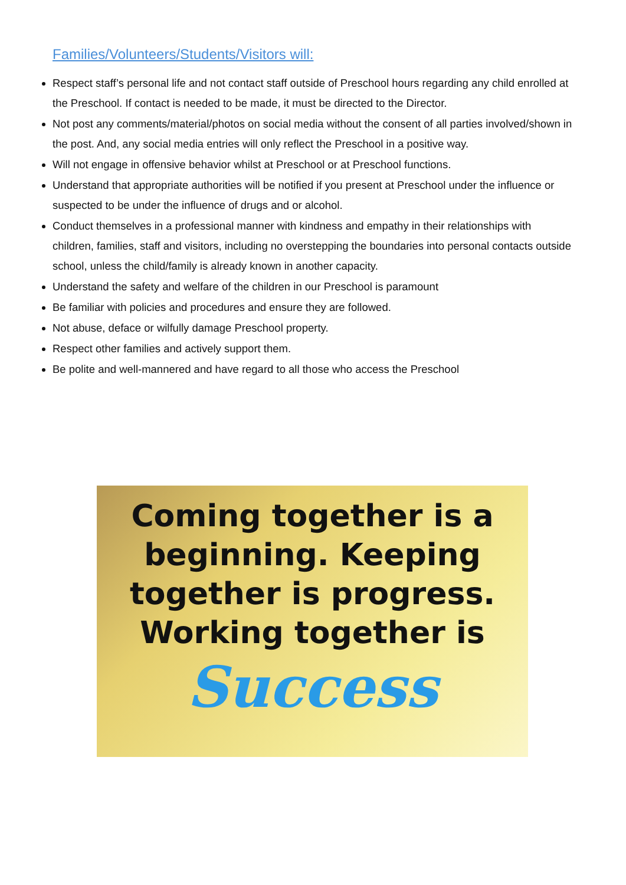Families/Volunteers/Students/Visitors will:
Respect staff’s personal life and not contact staff outside of Preschool hours regarding any child enrolled at the Preschool. If contact is needed to be made, it must be directed to the Director.
Not post any comments/material/photos on social media without the consent of all parties involved/shown in the post. And, any social media entries will only reflect the Preschool in a positive way.
Will not engage in offensive behavior whilst at Preschool or at Preschool functions.
Understand that appropriate authorities will be notified if you present at Preschool under the influence or suspected to be under the influence of drugs and or alcohol.
Conduct themselves in a professional manner with kindness and empathy in their relationships with children, families, staff and visitors, including no overstepping the boundaries into personal contacts outside school, unless the child/family is already known in another capacity.
Understand the safety and welfare of the children in our Preschool is paramount
Be familiar with policies and procedures and ensure they are followed.
Not abuse, deface or wilfully damage Preschool property.
Respect other families and actively support them.
Be polite and well-mannered and have regard to all those who access the Preschool
Coming together is a
beginning. Keeping
together is progress.
Working together is
Success